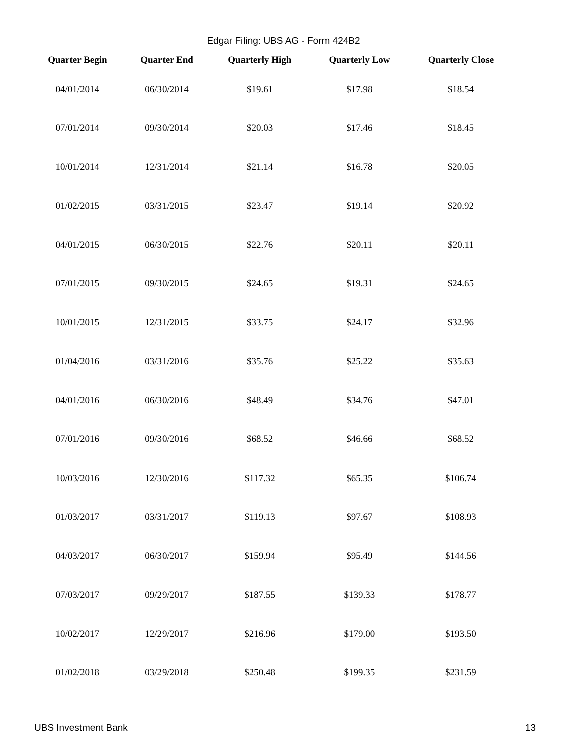Edgar Filing: UBS AG - Form 424B2
| Quarter Begin | Quarter End | Quarterly High | Quarterly Low | Quarterly Close |
| --- | --- | --- | --- | --- |
| 04/01/2014 | 06/30/2014 | $19.61 | $17.98 | $18.54 |
| 07/01/2014 | 09/30/2014 | $20.03 | $17.46 | $18.45 |
| 10/01/2014 | 12/31/2014 | $21.14 | $16.78 | $20.05 |
| 01/02/2015 | 03/31/2015 | $23.47 | $19.14 | $20.92 |
| 04/01/2015 | 06/30/2015 | $22.76 | $20.11 | $20.11 |
| 07/01/2015 | 09/30/2015 | $24.65 | $19.31 | $24.65 |
| 10/01/2015 | 12/31/2015 | $33.75 | $24.17 | $32.96 |
| 01/04/2016 | 03/31/2016 | $35.76 | $25.22 | $35.63 |
| 04/01/2016 | 06/30/2016 | $48.49 | $34.76 | $47.01 |
| 07/01/2016 | 09/30/2016 | $68.52 | $46.66 | $68.52 |
| 10/03/2016 | 12/30/2016 | $117.32 | $65.35 | $106.74 |
| 01/03/2017 | 03/31/2017 | $119.13 | $97.67 | $108.93 |
| 04/03/2017 | 06/30/2017 | $159.94 | $95.49 | $144.56 |
| 07/03/2017 | 09/29/2017 | $187.55 | $139.33 | $178.77 |
| 10/02/2017 | 12/29/2017 | $216.96 | $179.00 | $193.50 |
| 01/02/2018 | 03/29/2018 | $250.48 | $199.35 | $231.59 |
UBS Investment Bank 13